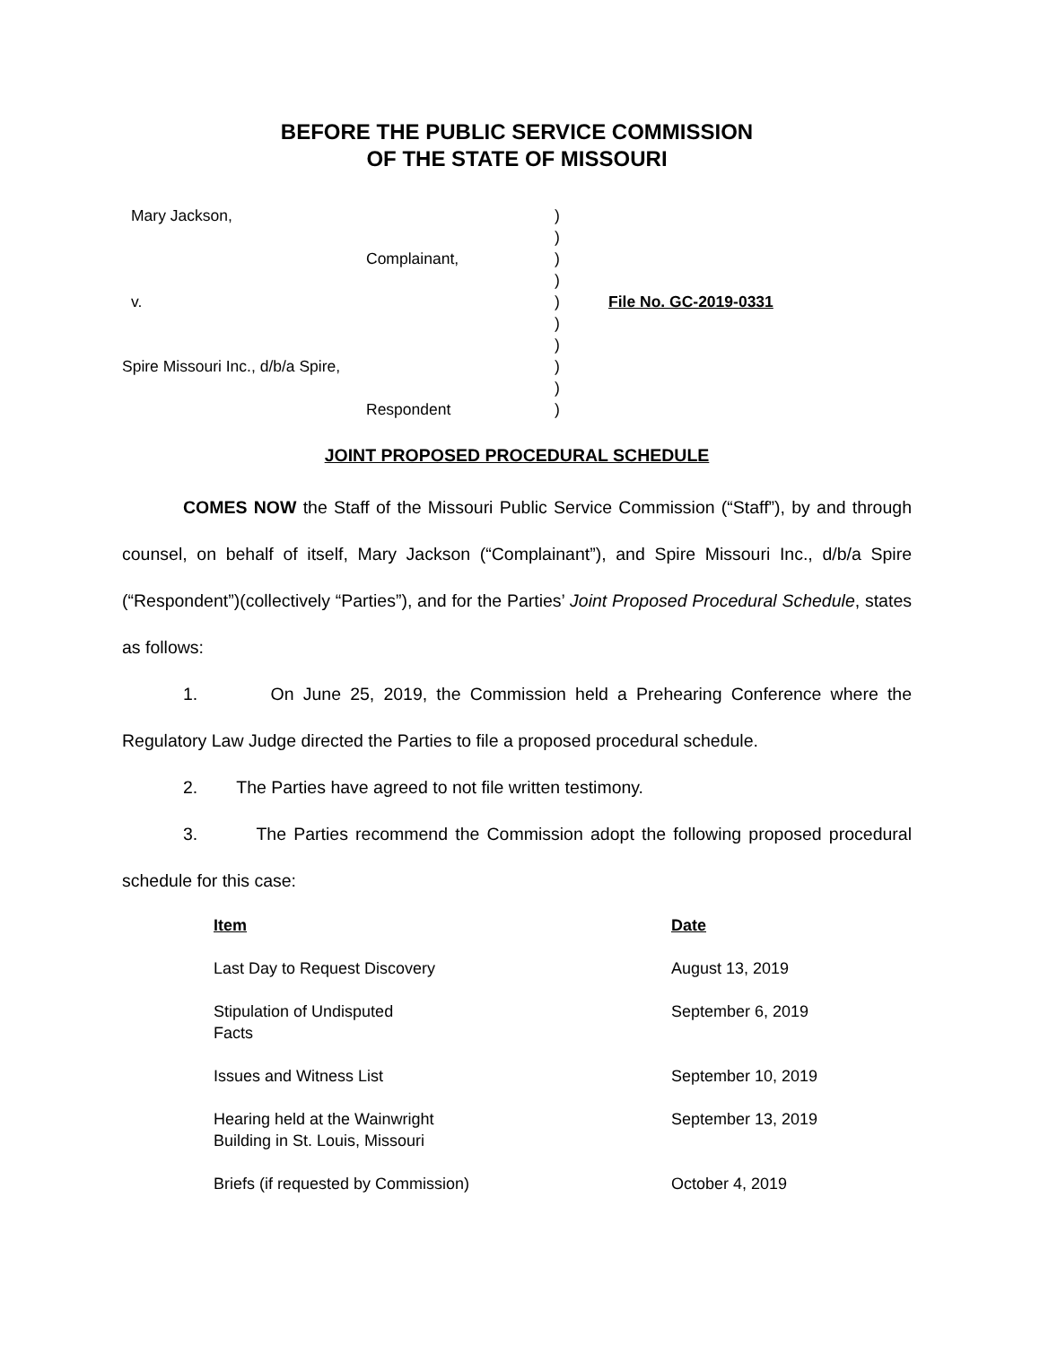BEFORE THE PUBLIC SERVICE COMMISSION
OF THE STATE OF MISSOURI
| Mary Jackson, | ) | |
| | ) | |
| Complainant, | ) | |
| | ) | |
| v. | ) | File No. GC-2019-0331 |
| | ) | |
| | ) | |
| Spire Missouri Inc., d/b/a Spire, | ) | |
| | ) | |
| Respondent | ) | |
JOINT PROPOSED PROCEDURAL SCHEDULE
COMES NOW the Staff of the Missouri Public Service Commission (“Staff”), by and through counsel, on behalf of itself, Mary Jackson (“Complainant”), and Spire Missouri Inc., d/b/a Spire (“Respondent”)(collectively “Parties”), and for the Parties’ Joint Proposed Procedural Schedule, states as follows:
1. On June 25, 2019, the Commission held a Prehearing Conference where the Regulatory Law Judge directed the Parties to file a proposed procedural schedule.
2. The Parties have agreed to not file written testimony.
3. The Parties recommend the Commission adopt the following proposed procedural schedule for this case:
| Item | Date |
| --- | --- |
| Last Day to Request Discovery | August 13, 2019 |
| Stipulation of Undisputed Facts | September 6, 2019 |
| Issues and Witness List | September 10, 2019 |
| Hearing held at the Wainwright Building in St. Louis, Missouri | September 13, 2019 |
| Briefs (if requested by Commission) | October 4, 2019 |